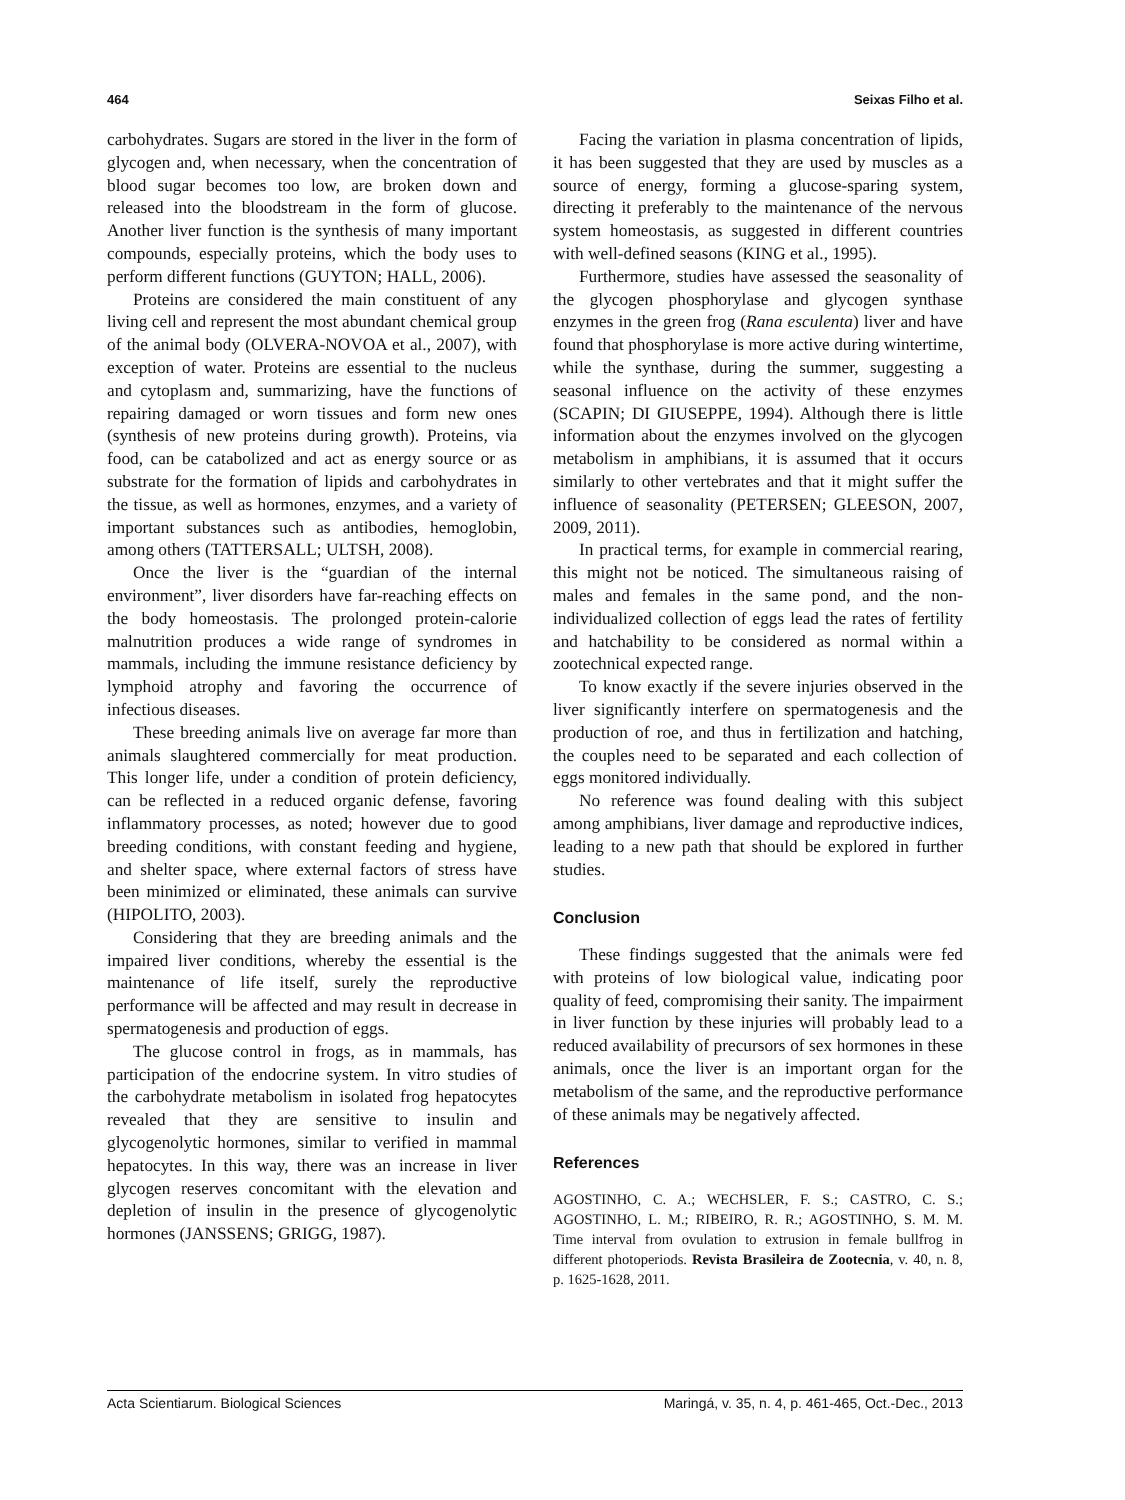464 Seixas Filho et al.
carbohydrates. Sugars are stored in the liver in the form of glycogen and, when necessary, when the concentration of blood sugar becomes too low, are broken down and released into the bloodstream in the form of glucose. Another liver function is the synthesis of many important compounds, especially proteins, which the body uses to perform different functions (GUYTON; HALL, 2006).
Proteins are considered the main constituent of any living cell and represent the most abundant chemical group of the animal body (OLVERA-NOVOA et al., 2007), with exception of water. Proteins are essential to the nucleus and cytoplasm and, summarizing, have the functions of repairing damaged or worn tissues and form new ones (synthesis of new proteins during growth). Proteins, via food, can be catabolized and act as energy source or as substrate for the formation of lipids and carbohydrates in the tissue, as well as hormones, enzymes, and a variety of important substances such as antibodies, hemoglobin, among others (TATTERSALL; ULTSH, 2008).
Once the liver is the “guardian of the internal environment”, liver disorders have far-reaching effects on the body homeostasis. The prolonged protein-calorie malnutrition produces a wide range of syndromes in mammals, including the immune resistance deficiency by lymphoid atrophy and favoring the occurrence of infectious diseases.
These breeding animals live on average far more than animals slaughtered commercially for meat production. This longer life, under a condition of protein deficiency, can be reflected in a reduced organic defense, favoring inflammatory processes, as noted; however due to good breeding conditions, with constant feeding and hygiene, and shelter space, where external factors of stress have been minimized or eliminated, these animals can survive (HIPOLITO, 2003).
Considering that they are breeding animals and the impaired liver conditions, whereby the essential is the maintenance of life itself, surely the reproductive performance will be affected and may result in decrease in spermatogenesis and production of eggs.
The glucose control in frogs, as in mammals, has participation of the endocrine system. In vitro studies of the carbohydrate metabolism in isolated frog hepatocytes revealed that they are sensitive to insulin and glycogenolytic hormones, similar to verified in mammal hepatocytes. In this way, there was an increase in liver glycogen reserves concomitant with the elevation and depletion of insulin in the presence of glycogenolytic hormones (JANSSENS; GRIGG, 1987).
Facing the variation in plasma concentration of lipids, it has been suggested that they are used by muscles as a source of energy, forming a glucose-sparing system, directing it preferably to the maintenance of the nervous system homeostasis, as suggested in different countries with well-defined seasons (KING et al., 1995).
Furthermore, studies have assessed the seasonality of the glycogen phosphorylase and glycogen synthase enzymes in the green frog (Rana esculenta) liver and have found that phosphorylase is more active during wintertime, while the synthase, during the summer, suggesting a seasonal influence on the activity of these enzymes (SCAPIN; DI GIUSEPPE, 1994). Although there is little information about the enzymes involved on the glycogen metabolism in amphibians, it is assumed that it occurs similarly to other vertebrates and that it might suffer the influence of seasonality (PETERSEN; GLEESON, 2007, 2009, 2011).
In practical terms, for example in commercial rearing, this might not be noticed. The simultaneous raising of males and females in the same pond, and the non-individualized collection of eggs lead the rates of fertility and hatchability to be considered as normal within a zootechnical expected range.
To know exactly if the severe injuries observed in the liver significantly interfere on spermatogenesis and the production of roe, and thus in fertilization and hatching, the couples need to be separated and each collection of eggs monitored individually.
No reference was found dealing with this subject among amphibians, liver damage and reproductive indices, leading to a new path that should be explored in further studies.
Conclusion
These findings suggested that the animals were fed with proteins of low biological value, indicating poor quality of feed, compromising their sanity. The impairment in liver function by these injuries will probably lead to a reduced availability of precursors of sex hormones in these animals, once the liver is an important organ for the metabolism of the same, and the reproductive performance of these animals may be negatively affected.
References
AGOSTINHO, C. A.; WECHSLER, F. S.; CASTRO, C. S.; AGOSTINHO, L. M.; RIBEIRO, R. R.; AGOSTINHO, S. M. M. Time interval from ovulation to extrusion in female bullfrog in different photoperiods. Revista Brasileira de Zootecnia, v. 40, n. 8, p. 1625-1628, 2011.
Acta Scientiarum. Biological Sciences Maringá, v. 35, n. 4, p. 461-465, Oct.-Dec., 2013